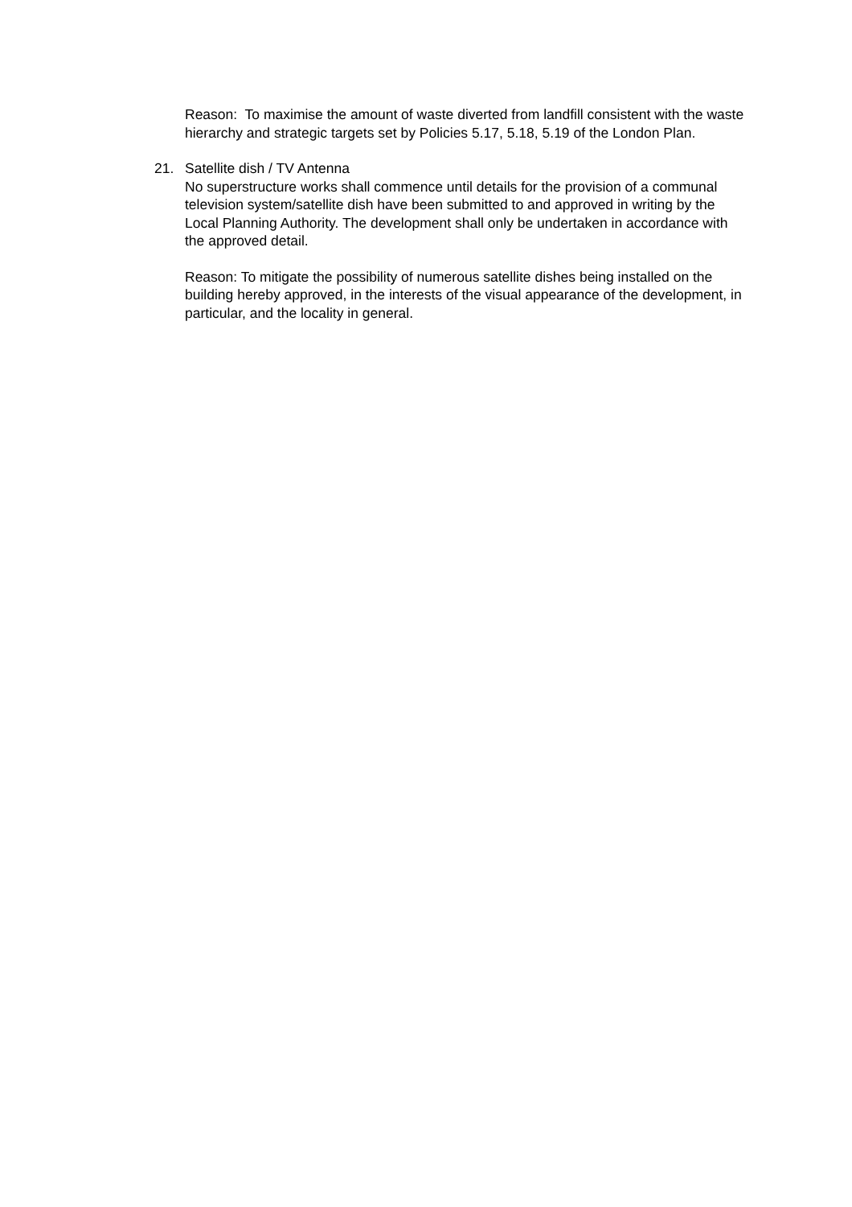Reason: To maximise the amount of waste diverted from landfill consistent with the waste hierarchy and strategic targets set by Policies 5.17, 5.18, 5.19 of the London Plan.
21. Satellite dish / TV Antenna
No superstructure works shall commence until details for the provision of a communal television system/satellite dish have been submitted to and approved in writing by the Local Planning Authority. The development shall only be undertaken in accordance with the approved detail.
Reason: To mitigate the possibility of numerous satellite dishes being installed on the building hereby approved, in the interests of the visual appearance of the development, in particular, and the locality in general.